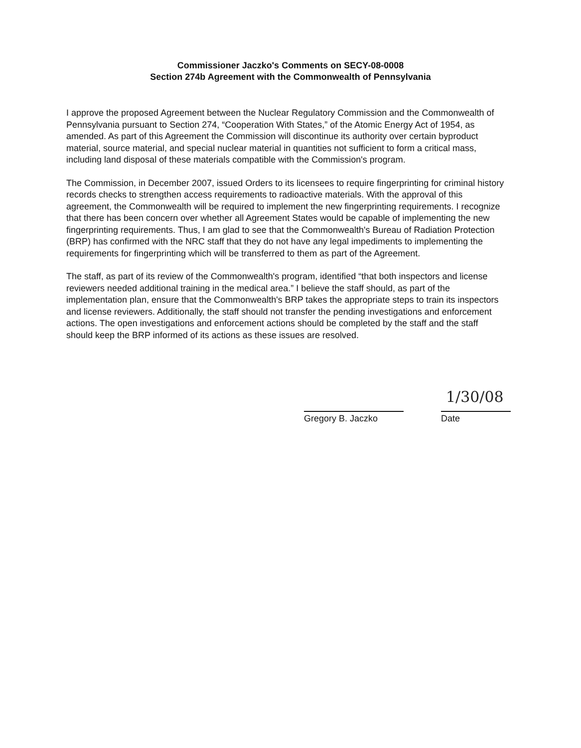Commissioner Jaczko's Comments on SECY-08-0008
Section 274b Agreement with the Commonwealth of Pennsylvania
I approve the proposed Agreement between the Nuclear Regulatory Commission and the Commonwealth of Pennsylvania pursuant to Section 274, “Cooperation With States,” of the Atomic Energy Act of 1954, as amended. As part of this Agreement the Commission will discontinue its authority over certain byproduct material, source material, and special nuclear material in quantities not sufficient to form a critical mass, including land disposal of these materials compatible with the Commission's program.
The Commission, in December 2007, issued Orders to its licensees to require fingerprinting for criminal history records checks to strengthen access requirements to radioactive materials. With the approval of this agreement, the Commonwealth will be required to implement the new fingerprinting requirements. I recognize that there has been concern over whether all Agreement States would be capable of implementing the new fingerprinting requirements. Thus, I am glad to see that the Commonwealth's Bureau of Radiation Protection (BRP) has confirmed with the NRC staff that they do not have any legal impediments to implementing the requirements for fingerprinting which will be transferred to them as part of the Agreement.
The staff, as part of its review of the Commonwealth's program, identified “that both inspectors and license reviewers needed additional training in the medical area.” I believe the staff should, as part of the implementation plan, ensure that the Commonwealth's BRP takes the appropriate steps to train its inspectors and license reviewers. Additionally, the staff should not transfer the pending investigations and enforcement actions. The open investigations and enforcement actions should be completed by the staff and the staff should keep the BRP informed of its actions as these issues are resolved.
Gregory B. Jaczko
1/30/08
Date